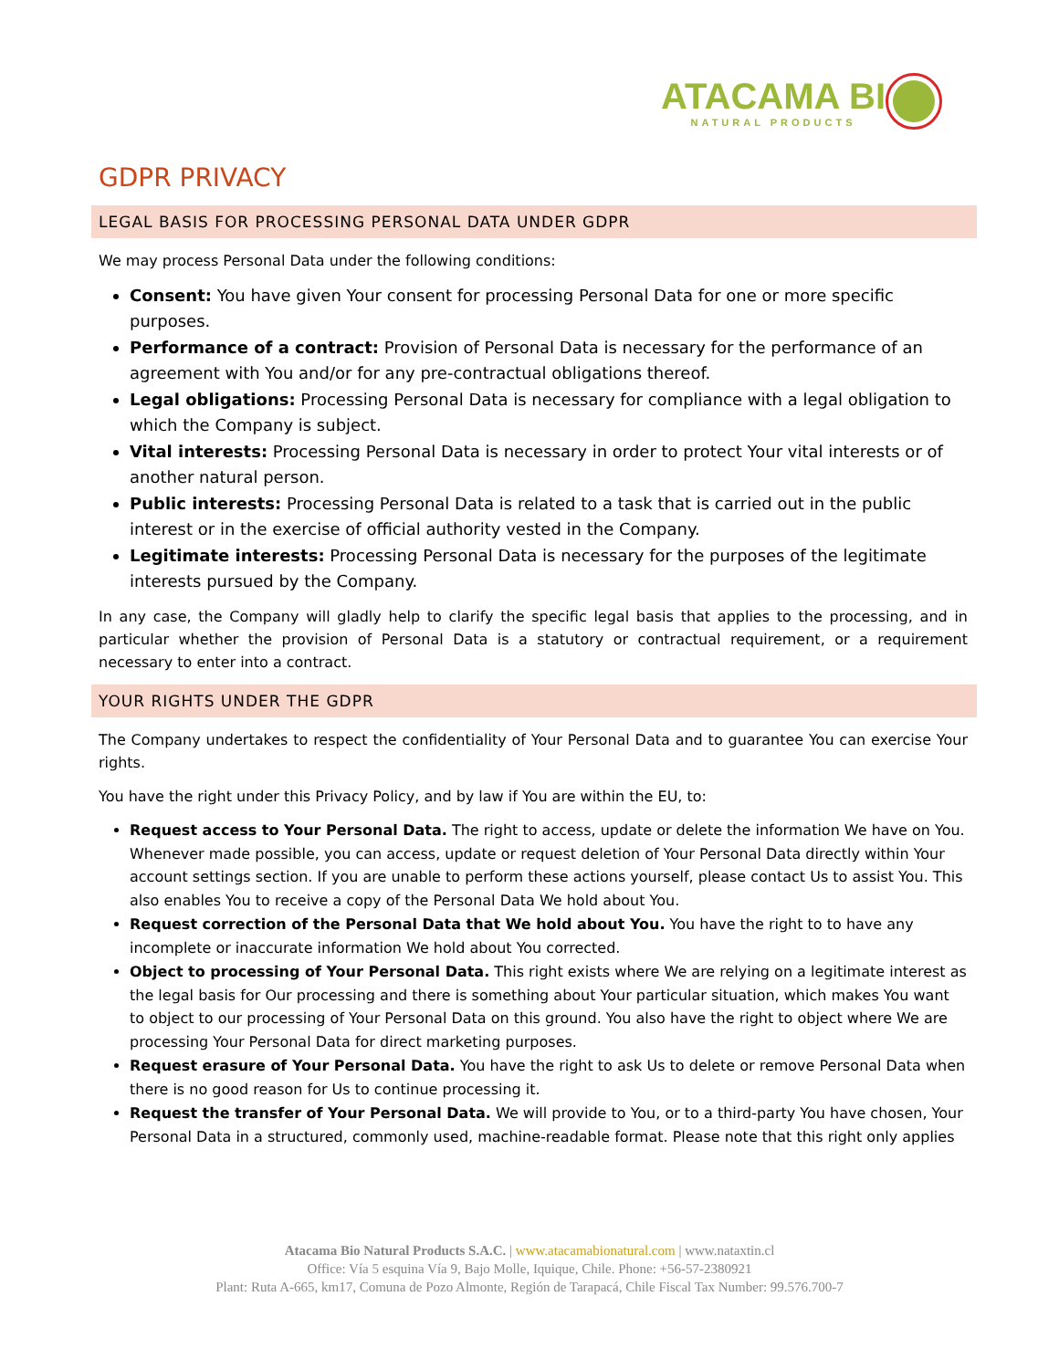ATACAMA BI NATURAL PRODUCTS
GDPR PRIVACY
LEGAL BASIS FOR PROCESSING PERSONAL DATA UNDER GDPR
We may process Personal Data under the following conditions:
Consent: You have given Your consent for processing Personal Data for one or more specific purposes.
Performance of a contract: Provision of Personal Data is necessary for the performance of an agreement with You and/or for any pre-contractual obligations thereof.
Legal obligations: Processing Personal Data is necessary for compliance with a legal obligation to which the Company is subject.
Vital interests: Processing Personal Data is necessary in order to protect Your vital interests or of another natural person.
Public interests: Processing Personal Data is related to a task that is carried out in the public interest or in the exercise of official authority vested in the Company.
Legitimate interests: Processing Personal Data is necessary for the purposes of the legitimate interests pursued by the Company.
In any case, the Company will gladly help to clarify the specific legal basis that applies to the processing, and in particular whether the provision of Personal Data is a statutory or contractual requirement, or a requirement necessary to enter into a contract.
YOUR RIGHTS UNDER THE GDPR
The Company undertakes to respect the confidentiality of Your Personal Data and to guarantee You can exercise Your rights.
You have the right under this Privacy Policy, and by law if You are within the EU, to:
Request access to Your Personal Data. The right to access, update or delete the information We have on You. Whenever made possible, you can access, update or request deletion of Your Personal Data directly within Your account settings section. If you are unable to perform these actions yourself, please contact Us to assist You. This also enables You to receive a copy of the Personal Data We hold about You.
Request correction of the Personal Data that We hold about You. You have the right to to have any incomplete or inaccurate information We hold about You corrected.
Object to processing of Your Personal Data. This right exists where We are relying on a legitimate interest as the legal basis for Our processing and there is something about Your particular situation, which makes You want to object to our processing of Your Personal Data on this ground. You also have the right to object where We are processing Your Personal Data for direct marketing purposes.
Request erasure of Your Personal Data. You have the right to ask Us to delete or remove Personal Data when there is no good reason for Us to continue processing it.
Request the transfer of Your Personal Data. We will provide to You, or to a third-party You have chosen, Your Personal Data in a structured, commonly used, machine-readable format. Please note that this right only applies
Atacama Bio Natural Products S.A.C. | www.atacamabionatural.com | www.nataxtin.cl
Office: Vía 5 esquina Vía 9, Bajo Molle, Iquique, Chile. Phone: +56-57-2380921
Plant: Ruta A-665, km17, Comuna de Pozo Almonte, Región de Tarapacá, Chile Fiscal Tax Number: 99.576.700-7